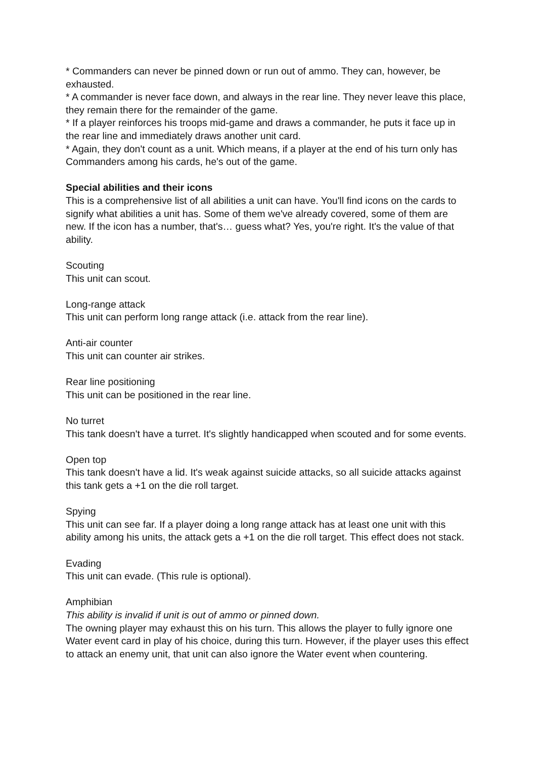* Commanders can never be pinned down or run out of ammo. They can, however, be exhausted.
* A commander is never face down, and always in the rear line. They never leave this place, they remain there for the remainder of the game.
* If a player reinforces his troops mid-game and draws a commander, he puts it face up in the rear line and immediately draws another unit card.
* Again, they don't count as a unit. Which means, if a player at the end of his turn only has Commanders among his cards, he's out of the game.
Special abilities and their icons
This is a comprehensive list of all abilities a unit can have. You'll find icons on the cards to signify what abilities a unit has. Some of them we've already covered, some of them are new. If the icon has a number, that's… guess what? Yes, you're right. It's the value of that ability.
Scouting
This unit can scout.
Long-range attack
This unit can perform long range attack (i.e. attack from the rear line).
Anti-air counter
This unit can counter air strikes.
Rear line positioning
This unit can be positioned in the rear line.
No turret
This tank doesn't have a turret. It's slightly handicapped when scouted and for some events.
Open top
This tank doesn't have a lid. It's weak against suicide attacks, so all suicide attacks against this tank gets a +1 on the die roll target.
Spying
This unit can see far. If a player doing a long range attack has at least one unit with this ability among his units, the attack gets a +1 on the die roll target. This effect does not stack.
Evading
This unit can evade. (This rule is optional).
Amphibian
This ability is invalid if unit is out of ammo or pinned down.
The owning player may exhaust this on his turn. This allows the player to fully ignore one Water event card in play of his choice, during this turn. However, if the player uses this effect to attack an enemy unit, that unit can also ignore the Water event when countering.